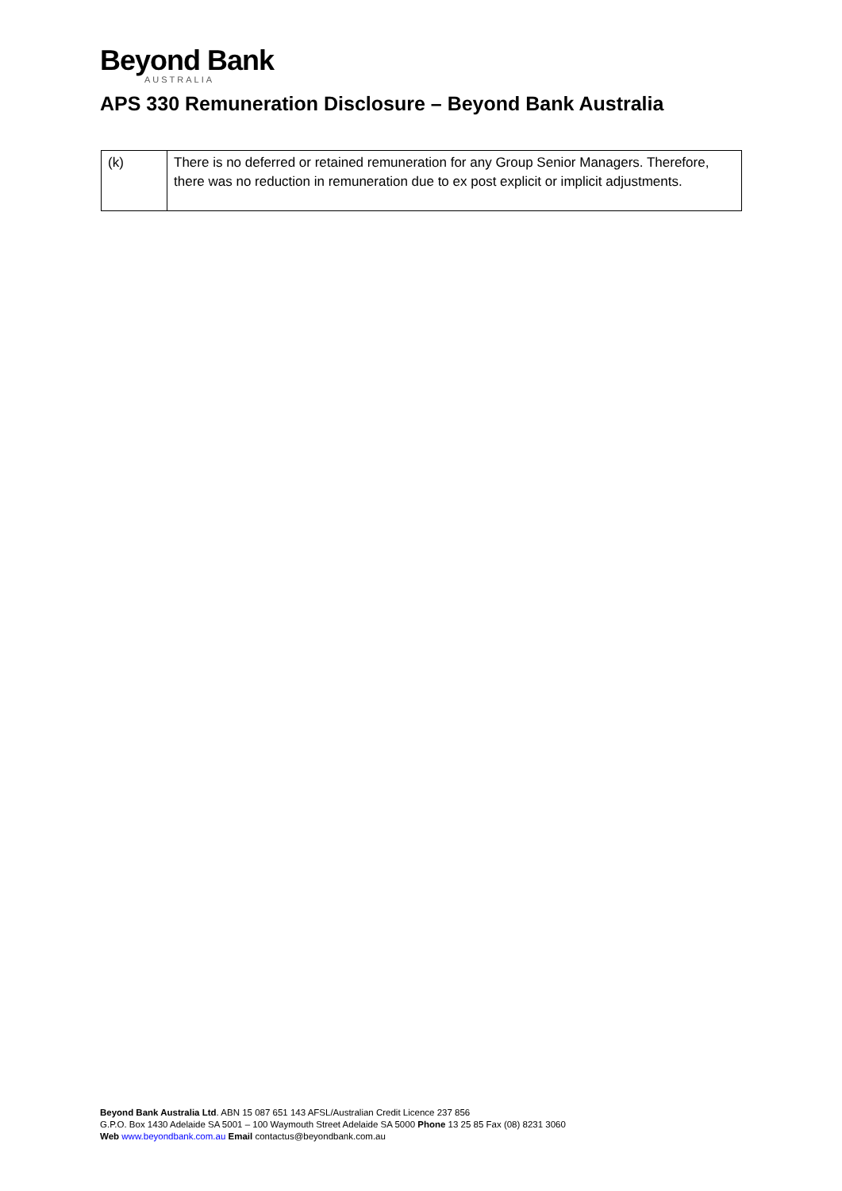Beyond Bank
AUSTRALIA
APS 330 Remuneration Disclosure – Beyond Bank Australia
| (k) | There is no deferred or retained remuneration for any Group Senior Managers. Therefore, there was no reduction in remuneration due to ex post explicit or implicit adjustments. |
Beyond Bank Australia Ltd. ABN 15 087 651 143 AFSL/Australian Credit Licence 237 856
G.P.O. Box 1430 Adelaide SA 5001 – 100 Waymouth Street Adelaide SA 5000 Phone 13 25 85 Fax (08) 8231 3060
Web www.beyondbank.com.au Email contactus@beyondbank.com.au